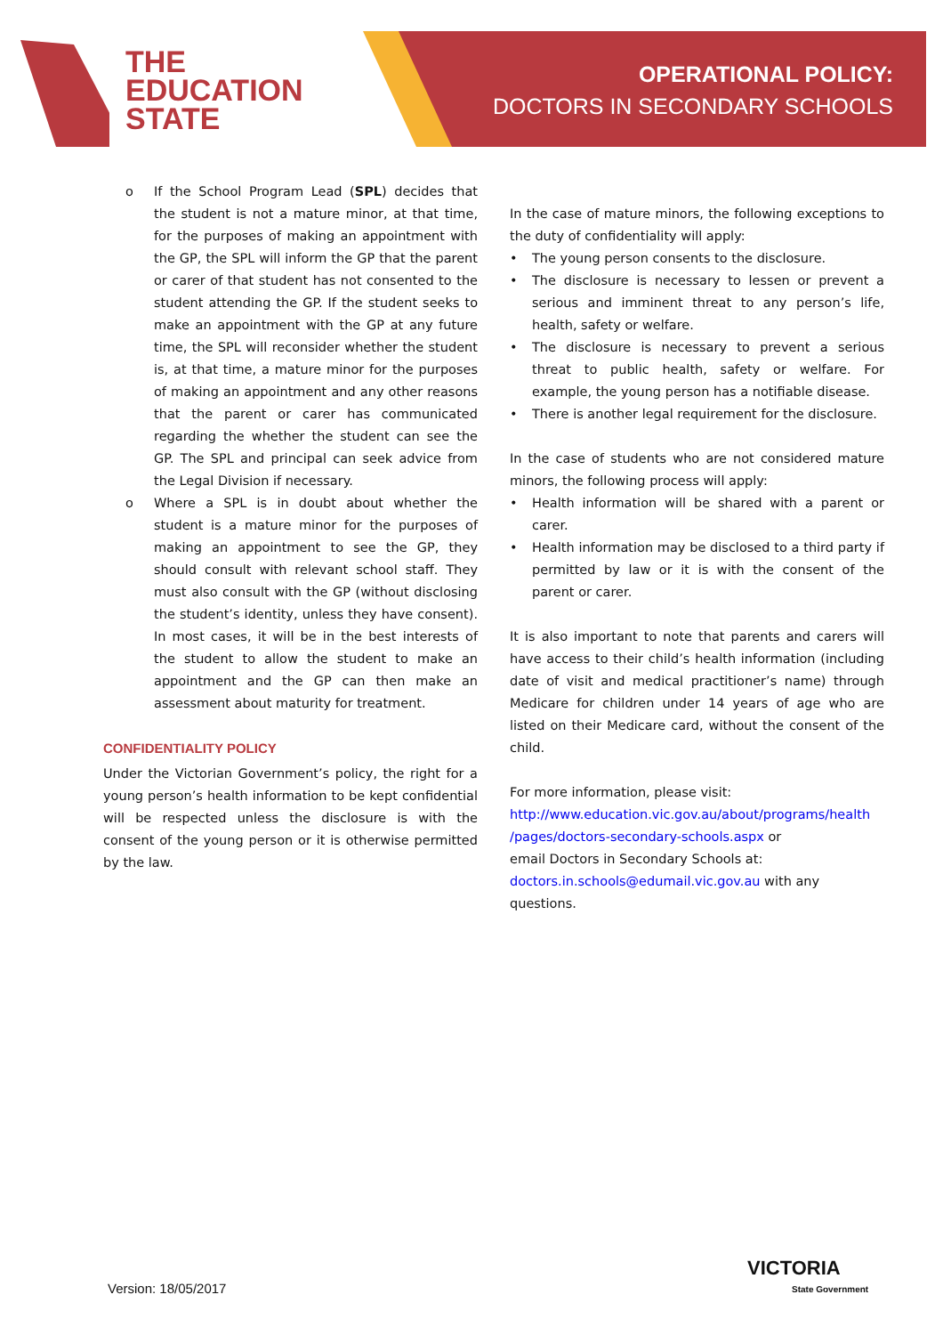THE
EDUCATION
STATE
OPERATIONAL POLICY:
DOCTORS IN SECONDARY SCHOOLS
o If the School Program Lead (SPL) decides that the student is not a mature minor, at that time, for the purposes of making an appointment with the GP, the SPL will inform the GP that the parent or carer of that student has not consented to the student attending the GP. If the student seeks to make an appointment with the GP at any future time, the SPL will reconsider whether the student is, at that time, a mature minor for the purposes of making an appointment and any other reasons that the parent or carer has communicated regarding the whether the student can see the GP. The SPL and principal can seek advice from the Legal Division if necessary.
o Where a SPL is in doubt about whether the student is a mature minor for the purposes of making an appointment to see the GP, they should consult with relevant school staff. They must also consult with the GP (without disclosing the student’s identity, unless they have consent). In most cases, it will be in the best interests of the student to allow the student to make an appointment and the GP can then make an assessment about maturity for treatment.
CONFIDENTIALITY POLICY
Under the Victorian Government’s policy, the right for a young person’s health information to be kept confidential will be respected unless the disclosure is with the consent of the young person or it is otherwise permitted by the law.
In the case of mature minors, the following exceptions to the duty of confidentiality will apply:
• The young person consents to the disclosure.
• The disclosure is necessary to lessen or prevent a serious and imminent threat to any person’s life, health, safety or welfare.
• The disclosure is necessary to prevent a serious threat to public health, safety or welfare. For example, the young person has a notifiable disease.
• There is another legal requirement for the disclosure.
In the case of students who are not considered mature minors, the following process will apply:
• Health information will be shared with a parent or carer.
• Health information may be disclosed to a third party if permitted by law or it is with the consent of the parent or carer.
It is also important to note that parents and carers will have access to their child’s health information (including date of visit and medical practitioner’s name) through Medicare for children under 14 years of age who are listed on their Medicare card, without the consent of the child.
For more information, please visit:
http://www.education.vic.gov.au/about/programs/health /pages/doctors-secondary-schools.aspx or
email Doctors in Secondary Schools at:
doctors.in.schools@edumail.vic.gov.au with any questions.
Version: 18/05/2017
VICTORIA
State Government